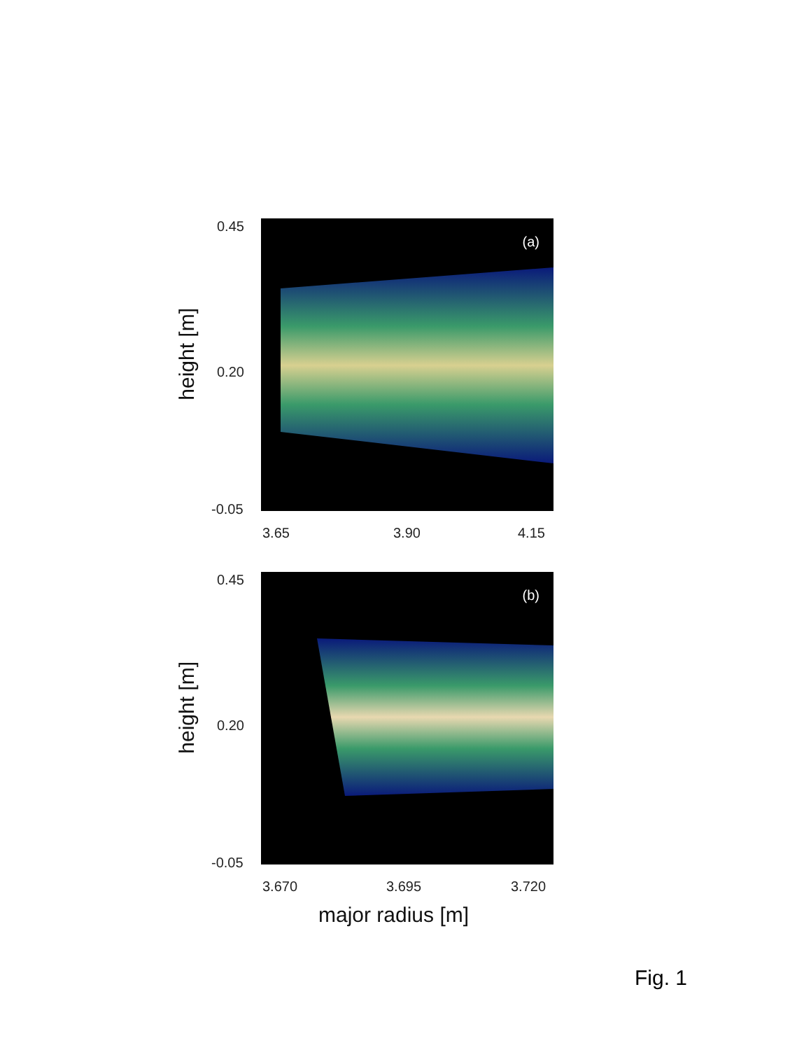height [m]
0.45
0.20
-0.05
(a)
3.65 3.90 4.15
height [m]
0.45
0.20
-0.05
(b)
3.670 3.695 3.720
major radius [m]
Fig. 1